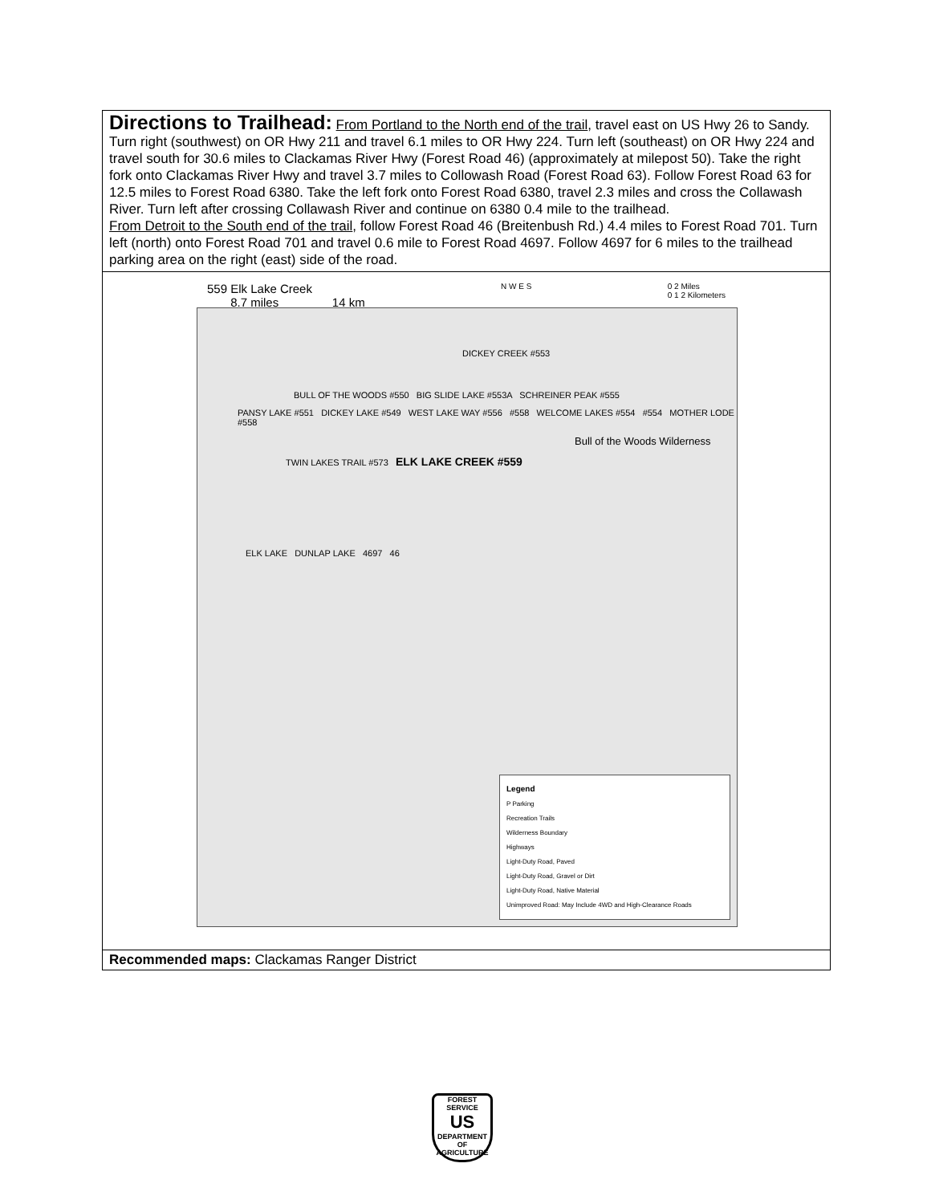Directions to Trailhead: From Portland to the North end of the trail, travel east on US Hwy 26 to Sandy. Turn right (southwest) on OR Hwy 211 and travel 6.1 miles to OR Hwy 224. Turn left (southeast) on OR Hwy 224 and travel south for 30.6 miles to Clackamas River Hwy (Forest Road 46) (approximately at milepost 50). Take the right fork onto Clackamas River Hwy and travel 3.7 miles to Collowash Road (Forest Road 63). Follow Forest Road 63 for 12.5 miles to Forest Road 6380. Take the left fork onto Forest Road 6380, travel 2.3 miles and cross the Collawash River. Turn left after crossing Collawash River and continue on 6380 0.4 mile to the trailhead.
From Detroit to the South end of the trail, follow Forest Road 46 (Breitenbush Rd.) 4.4 miles to Forest Road 701. Turn left (north) onto Forest Road 701 and travel 0.6 mile to Forest Road 4697. Follow 4697 for 6 miles to the trailhead parking area on the right (east) side of the road.
559 Elk Lake Creek
8.7 miles 14 km N W E S 0 2 Miles
0 1 2 Kilometers
DICKEY CREEK #553
BULL OF THE WOODS #550 BIG SLIDE LAKE #553A SCHREINER PEAK #555
PANSY LAKE #551 DICKEY LAKE #549 WEST LAKE WAY #556 #558 WELCOME LAKES #554 #554 MOTHER LODE #558
Bull of the Woods Wilderness
TWIN LAKES TRAIL #573 ELK LAKE CREEK #559
ELK LAKE DUNLAP LAKE 4697 46
Legend
P Parking
Recreation Trails
Wilderness Boundary
Highways
Light-Duty Road, Paved
Light-Duty Road, Gravel or Dirt
Light-Duty Road, Native Material
Unimproved Road: May Include 4WD and High-Clearance Roads
Recommended maps: Clackamas Ranger District
FOREST SERVICE
US
DEPARTMENT OF AGRICULTURE